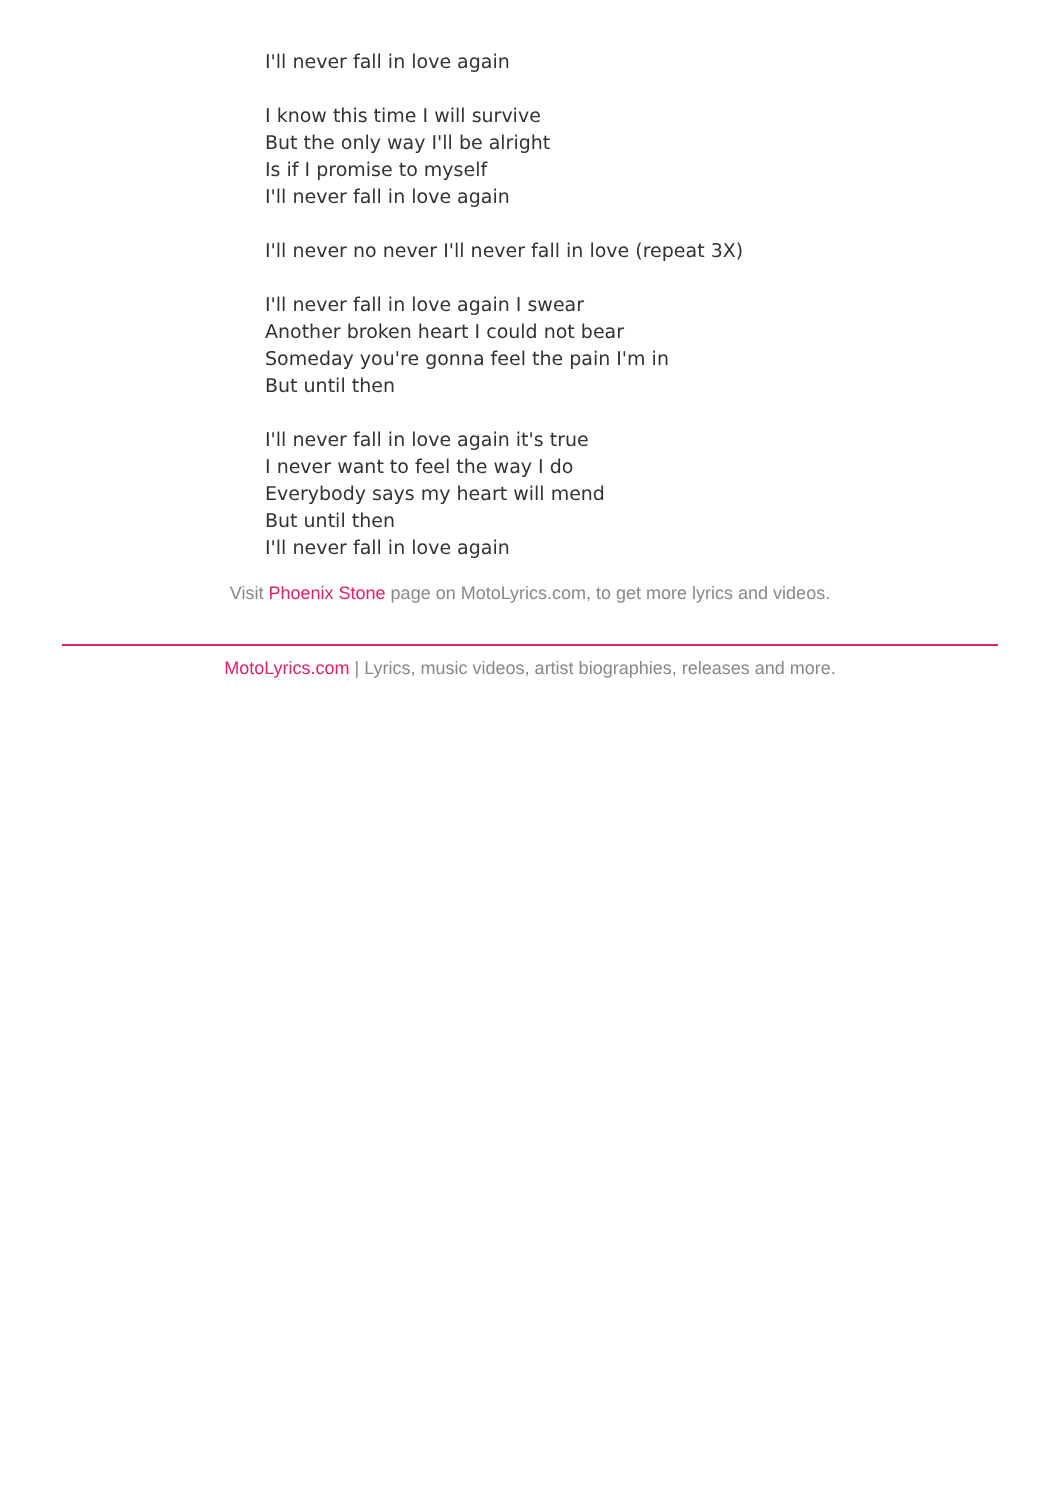I'll never fall in love again
I know this time I will survive
But the only way I'll be alright
Is if I promise to myself
I'll never fall in love again
I'll never no never I'll never fall in love (repeat 3X)
I'll never fall in love again I swear
Another broken heart I could not bear
Someday you're gonna feel the pain I'm in
But until then
I'll never fall in love again it's true
I never want to feel the way I do
Everybody says my heart will mend
But until then
I'll never fall in love again
Visit Phoenix Stone page on MotoLyrics.com, to get more lyrics and videos.
MotoLyrics.com | Lyrics, music videos, artist biographies, releases and more.